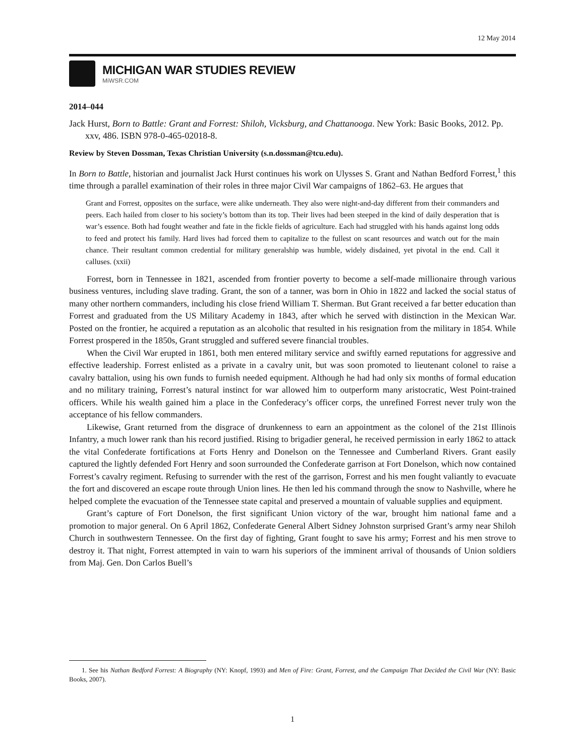12 May 2014
MICHIGAN WAR STUDIES REVIEW
MiWSR.COM
2014–044
Jack Hurst, Born to Battle: Grant and Forrest: Shiloh, Vicksburg, and Chattanooga. New York: Basic Books, 2012. Pp. xxv, 486. ISBN 978-0-465-02018-8.
Review by Steven Dossman, Texas Christian University (s.n.dossman@tcu.edu).
In Born to Battle, historian and journalist Jack Hurst continues his work on Ulysses S. Grant and Nathan Bedford Forrest,<sup>1</sup> this time through a parallel examination of their roles in three major Civil War campaigns of 1862–63. He argues that
Grant and Forrest, opposites on the surface, were alike underneath. They also were night-and-day different from their commanders and peers. Each hailed from closer to his society’s bottom than its top. Their lives had been steeped in the kind of daily desperation that is war’s essence. Both had fought weather and fate in the fickle fields of agriculture. Each had struggled with his hands against long odds to feed and protect his family. Hard lives had forced them to capitalize to the fullest on scant resources and watch out for the main chance. Their resultant common credential for military generalship was humble, widely disdained, yet pivotal in the end. Call it calluses. (xxii)
Forrest, born in Tennessee in 1821, ascended from frontier poverty to become a self-made millionaire through various business ventures, including slave trading. Grant, the son of a tanner, was born in Ohio in 1822 and lacked the social status of many other northern commanders, including his close friend William T. Sherman. But Grant received a far better education than Forrest and graduated from the US Military Academy in 1843, after which he served with distinction in the Mexican War. Posted on the frontier, he acquired a reputation as an alcoholic that resulted in his resignation from the military in 1854. While Forrest prospered in the 1850s, Grant struggled and suffered severe financial troubles.
When the Civil War erupted in 1861, both men entered military service and swiftly earned reputations for aggressive and effective leadership. Forrest enlisted as a private in a cavalry unit, but was soon promoted to lieutenant colonel to raise a cavalry battalion, using his own funds to furnish needed equipment. Although he had had only six months of formal education and no military training, Forrest’s natural instinct for war allowed him to outperform many aristocratic, West Point-trained officers. While his wealth gained him a place in the Confederacy’s officer corps, the unrefined Forrest never truly won the acceptance of his fellow commanders.
Likewise, Grant returned from the disgrace of drunkenness to earn an appointment as the colonel of the 21st Illinois Infantry, a much lower rank than his record justified. Rising to brigadier general, he received permission in early 1862 to attack the vital Confederate fortifications at Forts Henry and Donelson on the Tennessee and Cumberland Rivers. Grant easily captured the lightly defended Fort Henry and soon surrounded the Confederate garrison at Fort Donelson, which now contained Forrest’s cavalry regiment. Refusing to surrender with the rest of the garrison, Forrest and his men fought valiantly to evacuate the fort and discovered an escape route through Union lines. He then led his command through the snow to Nashville, where he helped complete the evacuation of the Tennessee state capital and preserved a mountain of valuable supplies and equipment.
Grant’s capture of Fort Donelson, the first significant Union victory of the war, brought him national fame and a promotion to major general. On 6 April 1862, Confederate General Albert Sidney Johnston surprised Grant’s army near Shiloh Church in southwestern Tennessee. On the first day of fighting, Grant fought to save his army; Forrest and his men strove to destroy it. That night, Forrest attempted in vain to warn his superiors of the imminent arrival of thousands of Union soldiers from Maj. Gen. Don Carlos Buell’s
1. See his Nathan Bedford Forrest: A Biography (NY: Knopf, 1993) and Men of Fire: Grant, Forrest, and the Campaign That Decided the Civil War (NY: Basic Books, 2007).
1